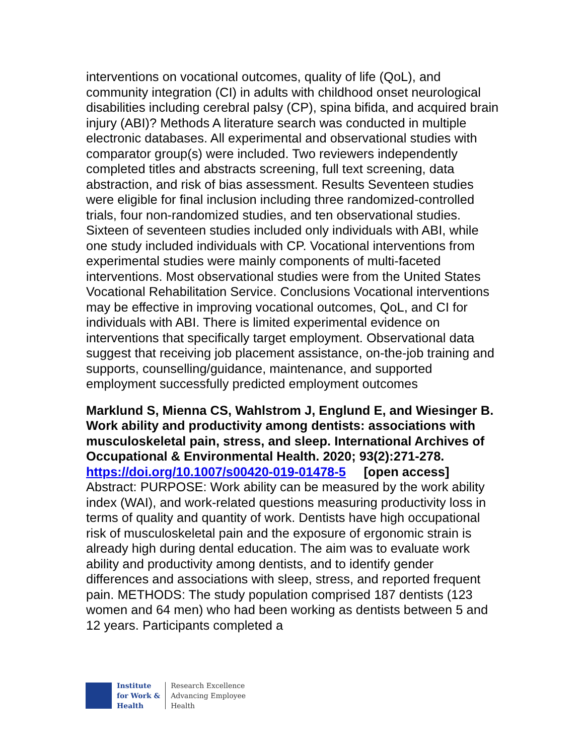interventions on vocational outcomes, quality of life (QoL), and community integration (CI) in adults with childhood onset neurological disabilities including cerebral palsy (CP), spina bifida, and acquired brain injury (ABI)? Methods A literature search was conducted in multiple electronic databases. All experimental and observational studies with comparator group(s) were included. Two reviewers independently completed titles and abstracts screening, full text screening, data abstraction, and risk of bias assessment. Results Seventeen studies were eligible for final inclusion including three randomized-controlled trials, four non-randomized studies, and ten observational studies. Sixteen of seventeen studies included only individuals with ABI, while one study included individuals with CP. Vocational interventions from experimental studies were mainly components of multi-faceted interventions. Most observational studies were from the United States Vocational Rehabilitation Service. Conclusions Vocational interventions may be effective in improving vocational outcomes, QoL, and CI for individuals with ABI. There is limited experimental evidence on interventions that specifically target employment. Observational data suggest that receiving job placement assistance, on-the-job training and supports, counselling/guidance, maintenance, and supported employment successfully predicted employment outcomes
Marklund S, Mienna CS, Wahlstrom J, Englund E, and Wiesinger B. Work ability and productivity among dentists: associations with musculoskeletal pain, stress, and sleep. International Archives of Occupational & Environmental Health. 2020; 93(2):271-278.
https://doi.org/10.1007/s00420-019-01478-5 [open access]
Abstract: PURPOSE: Work ability can be measured by the work ability index (WAI), and work-related questions measuring productivity loss in terms of quality and quantity of work. Dentists have high occupational risk of musculoskeletal pain and the exposure of ergonomic strain is already high during dental education. The aim was to evaluate work ability and productivity among dentists, and to identify gender differences and associations with sleep, stress, and reported frequent pain. METHODS: The study population comprised 187 dentists (123 women and 64 men) who had been working as dentists between 5 and 12 years. Participants completed a
Institute
for Work &
Health
Research Excellence
Advancing Employee
Health